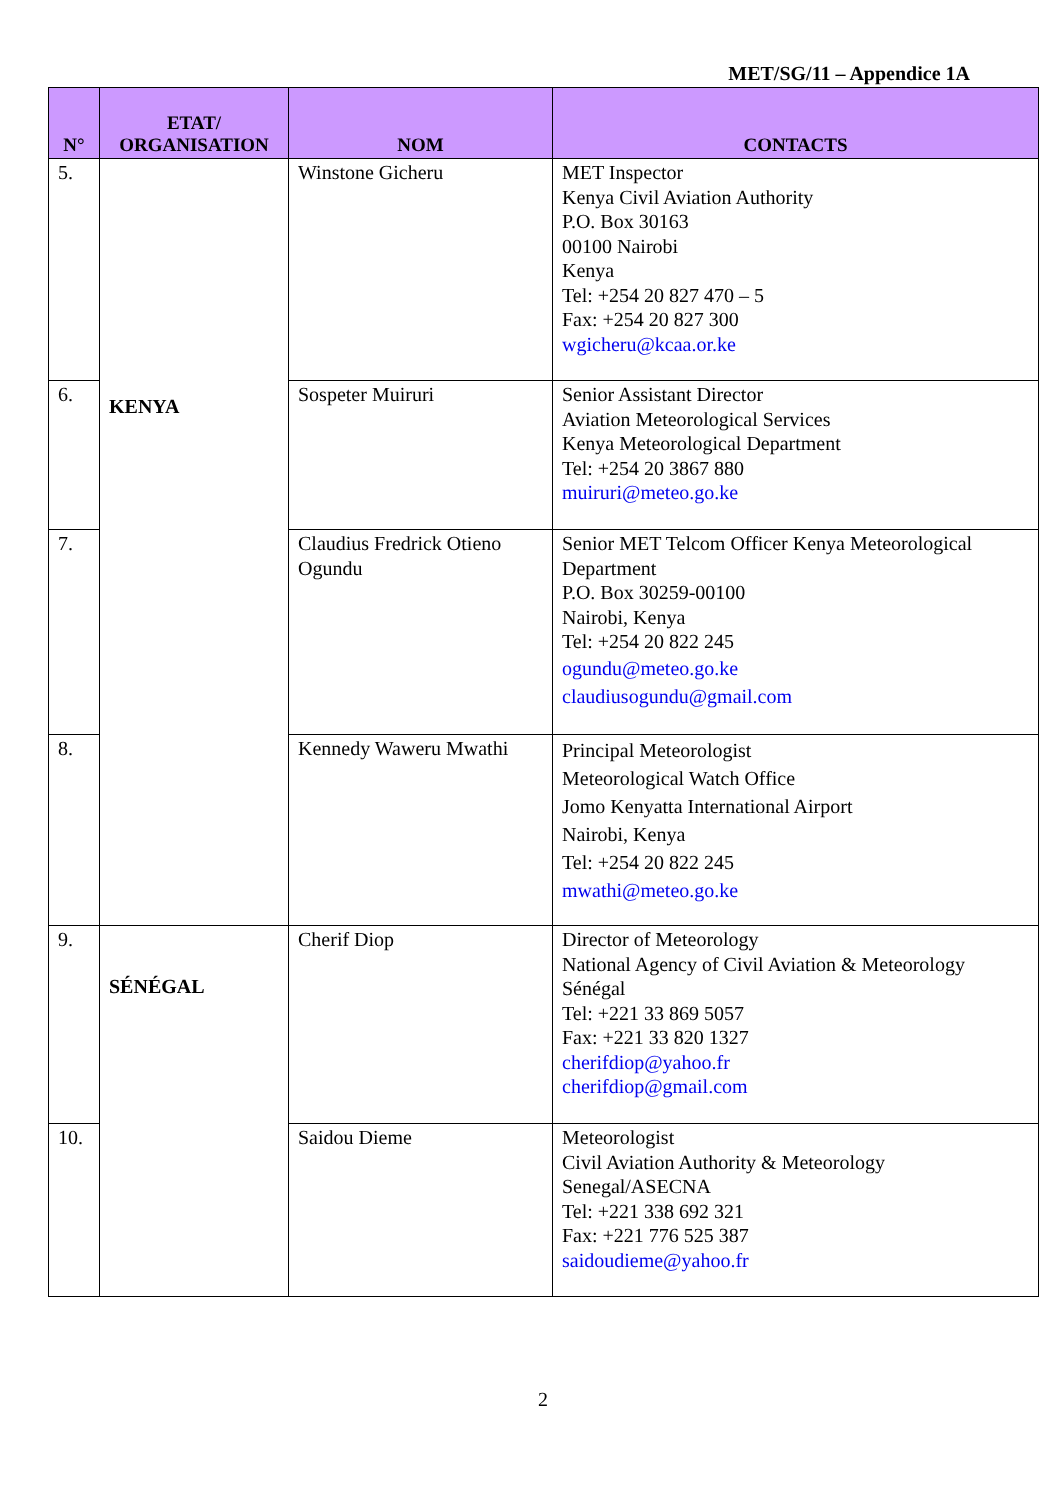MET/SG/11 – Appendice 1A
| N° | ETAT/ ORGANISATION | NOM | CONTACTS |
| --- | --- | --- | --- |
| 5. | KENYA | Winstone Gicheru | MET Inspector Kenya Civil Aviation Authority P.O. Box 30163 00100 Nairobi Kenya Tel: +254 20 827 470 – 5 Fax: +254 20 827 300 wgicheru@kcaa.or.ke |
| 6. | | Sospeter Muiruri | Senior Assistant Director Aviation Meteorological Services Kenya Meteorological Department Tel: +254 20 3867 880 muiruri@meteo.go.ke |
| 7. | | Claudius Fredrick Otieno Ogundu | Senior MET Telcom Officer Kenya Meteorological Department P.O. Box 30259-00100 Nairobi, Kenya Tel: +254 20 822 245 ogundu@meteo.go.ke claudiusogundu@gmail.com |
| 8. | | Kennedy Waweru Mwathi | Principal Meteorologist Meteorological Watch Office Jomo Kenyatta International Airport Nairobi, Kenya Tel: +254 20 822 245 mwathi@meteo.go.ke |
| 9. | SÉNÉGAL | Cherif Diop | Director of Meteorology National Agency of Civil Aviation & Meteorology Sénégal Tel: +221 33 869 5057 Fax: +221 33 820 1327 cherifdiop@yahoo.fr cherifdiop@gmail.com |
| 10. | | Saidou Dieme | Meteorologist Civil Aviation Authority & Meteorology Senegal/ASECNA Tel: +221 338 692 321 Fax: +221 776 525 387 saidoudieme@yahoo.fr |
2